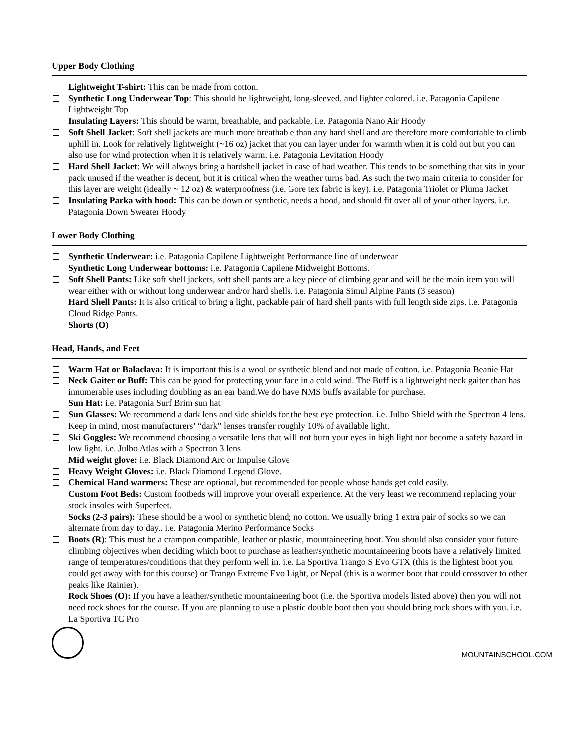Upper Body Clothing
Lightweight T-shirt: This can be made from cotton.
Synthetic Long Underwear Top: This should be lightweight, long-sleeved, and lighter colored. i.e. Patagonia Capilene Lightweight Top
Insulating Layers: This should be warm, breathable, and packable. i.e. Patagonia Nano Air Hoody
Soft Shell Jacket: Soft shell jackets are much more breathable than any hard shell and are therefore more comfortable to climb uphill in. Look for relatively lightweight (~16 oz) jacket that you can layer under for warmth when it is cold out but you can also use for wind protection when it is relatively warm. i.e. Patagonia Levitation Hoody
Hard Shell Jacket: We will always bring a hardshell jacket in case of bad weather. This tends to be something that sits in your pack unused if the weather is decent, but it is critical when the weather turns bad. As such the two main criteria to consider for this layer are weight (ideally ~ 12 oz) & waterproofness (i.e. Gore tex fabric is key). i.e. Patagonia Triolet or Pluma Jacket
Insulating Parka with hood: This can be down or synthetic, needs a hood, and should fit over all of your other layers. i.e. Patagonia Down Sweater Hoody
Lower Body Clothing
Synthetic Underwear: i.e. Patagonia Capilene Lightweight Performance line of underwear
Synthetic Long Underwear bottoms: i.e. Patagonia Capilene Midweight Bottoms.
Soft Shell Pants: Like soft shell jackets, soft shell pants are a key piece of climbing gear and will be the main item you will wear either with or without long underwear and/or hard shells. i.e. Patagonia Simul Alpine Pants (3 season)
Hard Shell Pants: It is also critical to bring a light, packable pair of hard shell pants with full length side zips. i.e. Patagonia Cloud Ridge Pants.
Shorts (O)
Head, Hands, and Feet
Warm Hat or Balaclava: It is important this is a wool or synthetic blend and not made of cotton. i.e. Patagonia Beanie Hat
Neck Gaiter or Buff: This can be good for protecting your face in a cold wind. The Buff is a lightweight neck gaiter than has innumerable uses including doubling as an ear band.We do have NMS buffs available for purchase.
Sun Hat: i.e. Patagonia Surf Brim sun hat
Sun Glasses: We recommend a dark lens and side shields for the best eye protection. i.e. Julbo Shield with the Spectron 4 lens. Keep in mind, most manufacturers’ “dark” lenses transfer roughly 10% of available light.
Ski Goggles: We recommend choosing a versatile lens that will not burn your eyes in high light nor become a safety hazard in low light. i.e. Julbo Atlas with a Spectron 3 lens
Mid weight glove: i.e. Black Diamond Arc or Impulse Glove
Heavy Weight Gloves: i.e. Black Diamond Legend Glove.
Chemical Hand warmers: These are optional, but recommended for people whose hands get cold easily.
Custom Foot Beds: Custom footbeds will improve your overall experience. At the very least we recommend replacing your stock insoles with Superfeet.
Socks (2-3 pairs): These should be a wool or synthetic blend; no cotton. We usually bring 1 extra pair of socks so we can alternate from day to day.. i.e. Patagonia Merino Performance Socks
Boots (R): This must be a crampon compatible, leather or plastic, mountaineering boot. You should also consider your future climbing objectives when deciding which boot to purchase as leather/synthetic mountaineering boots have a relatively limited range of temperatures/conditions that they perform well in. i.e. La Sportiva Trango S Evo GTX (this is the lightest boot you could get away with for this course) or Trango Extreme Evo Light, or Nepal (this is a warmer boot that could crossover to other peaks like Rainier).
Rock Shoes (O): If you have a leather/synthetic mountaineering boot (i.e. the Sportiva models listed above) then you will not need rock shoes for the course. If you are planning to use a plastic double boot then you should bring rock shoes with you. i.e. La Sportiva TC Pro
MOUNTAINSCHOOL.COM